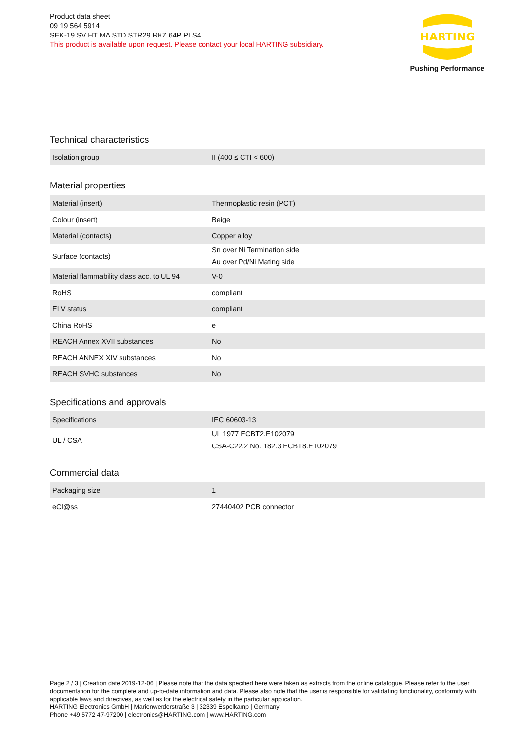Product data sheet
09 19 564 5914
SEK-19 SV HT MA STD STR29 RKZ 64P PLS4
This product is available upon request. Please contact your local HARTING subsidiary.
HARTING
Pushing Performance
Technical characteristics
| Isolation group | II (400 ≤ CTI < 600) |
Material properties
| Material (insert) | Thermoplastic resin (PCT) |
| Colour (insert) | Beige |
| Material (contacts) | Copper alloy |
| Surface (contacts) | Sn over Ni Termination side Au over Pd/Ni Mating side |
| Material flammability class acc. to UL 94 | V-0 |
| RoHS | compliant |
| ELV status | compliant |
| China RoHS | e |
| REACH Annex XVII substances | No |
| REACH ANNEX XIV substances | No |
| REACH SVHC substances | No |
Specifications and approvals
| Specifications | IEC 60603-13 |
| UL / CSA | UL 1977 ECBT2.E102079 CSA-C22.2 No. 182.3 ECBT8.E102079 |
Commercial data
| Packaging size | 1 |
| eCl@ss | 27440402 PCB connector |
Page 2 / 3 | Creation date 2019-12-06 | Please note that the data specified here were taken as extracts from the online catalogue. Please refer to the user documentation for the complete and up-to-date information and data. Please also note that the user is responsible for validating functionality, conformity with applicable laws and directives, as well as for the electrical safety in the particular application.
HARTING Electronics GmbH | Marienwerderstraße 3 | 32339 Espelkamp | Germany
Phone +49 5772 47-97200 | electronics@HARTING.com | www.HARTING.com